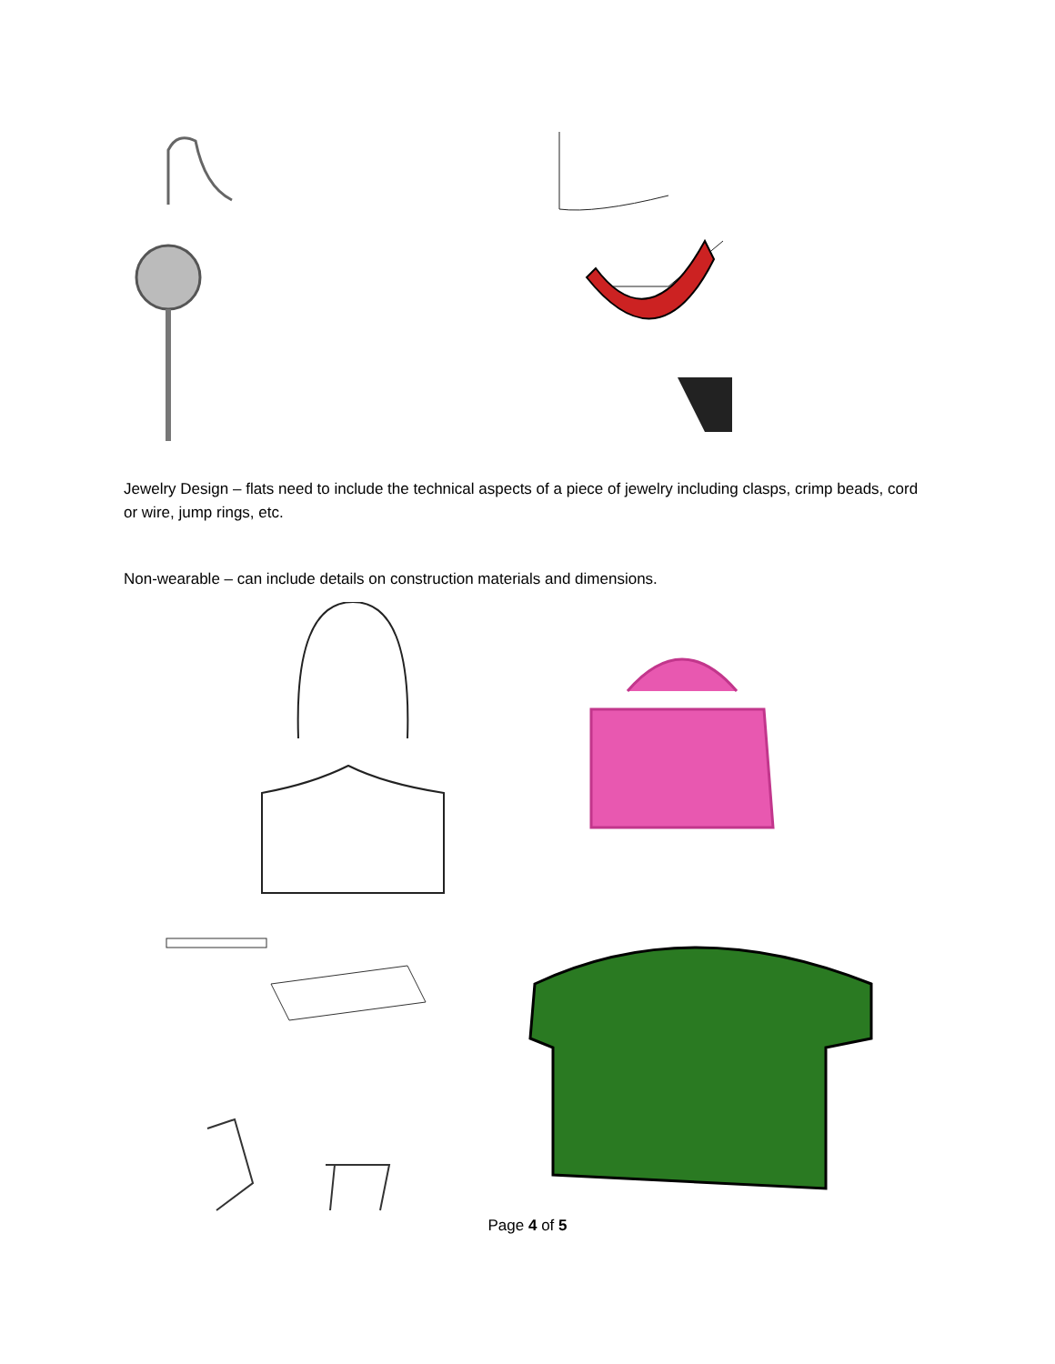Jewelry Design – flats need to include the technical aspects of a piece of jewelry including clasps, crimp beads, cord or wire, jump rings, etc.
Non-wearable – can include details on construction materials and dimensions.
Page 4 of 5